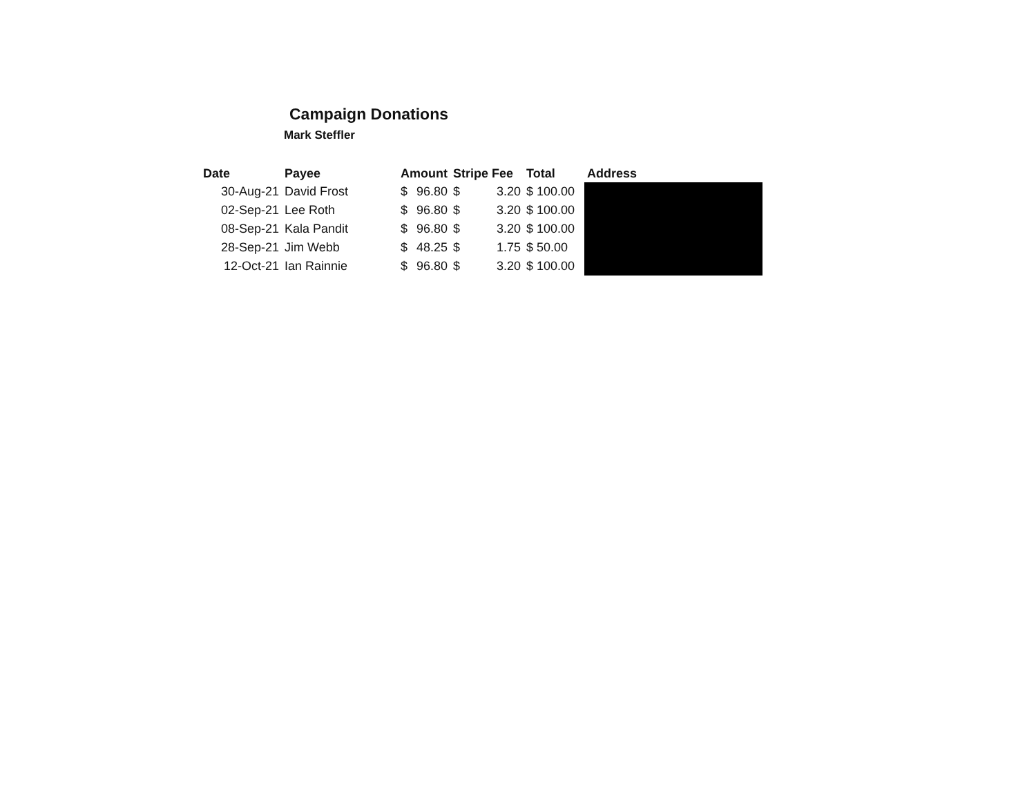Campaign Donations
Mark Steffler
| Date | Payee | Amount | | Stripe Fee | | Total | Address |
| --- | --- | --- | --- | --- | --- | --- | --- |
| 30-Aug-21 | David Frost | $ | 96.80 | $ | 3.20 | $ 100.00 | |
| 02-Sep-21 | Lee Roth | $ | 96.80 | $ | 3.20 | $ 100.00 | |
| 08-Sep-21 | Kala Pandit | $ | 96.80 | $ | 3.20 | $ 100.00 | |
| 28-Sep-21 | Jim Webb | $ | 48.25 | $ | 1.75 | $ 50.00 | |
| 12-Oct-21 | Ian Rainnie | $ | 96.80 | $ | 3.20 | $ 100.00 | |